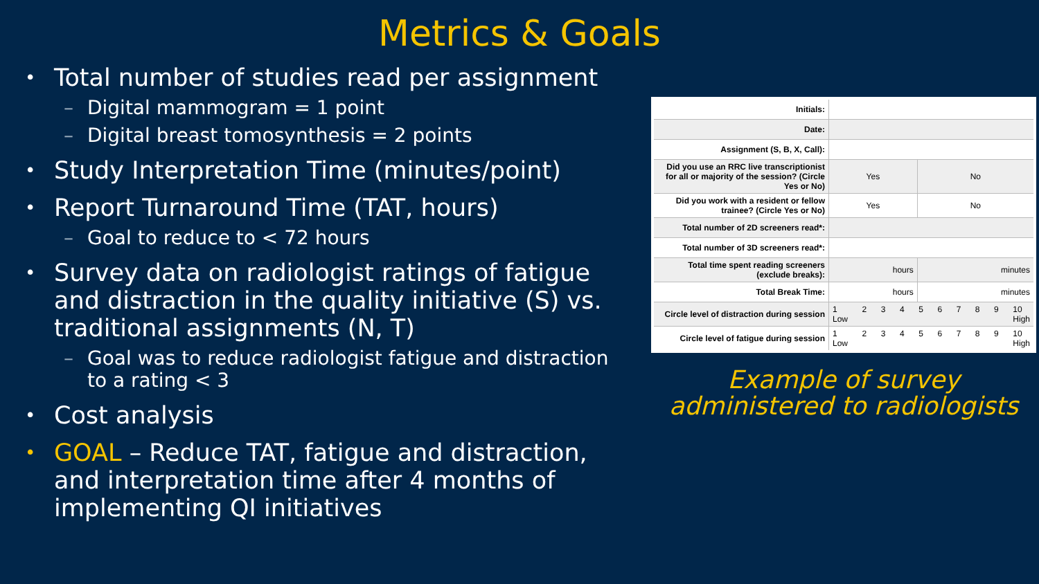Metrics & Goals
• Total number of studies read per assignment
– Digital mammogram = 1 point
– Digital breast tomosynthesis = 2 points
• Study Interpretation Time (minutes/point)
• Report Turnaround Time (TAT, hours)
– Goal to reduce to < 72 hours
• Survey data on radiologist ratings of fatigue and distraction in the quality initiative (S) vs. traditional assignments (N, T)
– Goal was to reduce radiologist fatigue and distraction to a rating < 3
• Cost analysis
• GOAL – Reduce TAT, fatigue and distraction, and interpretation time after 4 months of implementing QI initiatives
| Initials: | | |
| Date: | | |
| Assignment (S, B, X, Call): | | |
| Did you use an RRC live transcriptionist for all or majority of the session? (Circle Yes or No) | Yes | No |
| Did you work with a resident or fellow trainee? (Circle Yes or No) | Yes | No |
| Total number of 2D screeners read*: | | |
| Total number of 3D screeners read*: | | |
| Total time spent reading screeners (exclude breaks): | hours | minutes |
| Total Break Time: | hours | minutes |
| Circle level of distraction during session | 1 Low 2 3 4 5 6 7 8 9 10 High | |
| Circle level of fatigue during session | 1 Low 2 3 4 5 6 7 8 9 10 High | |
Example of survey administered to radiologists